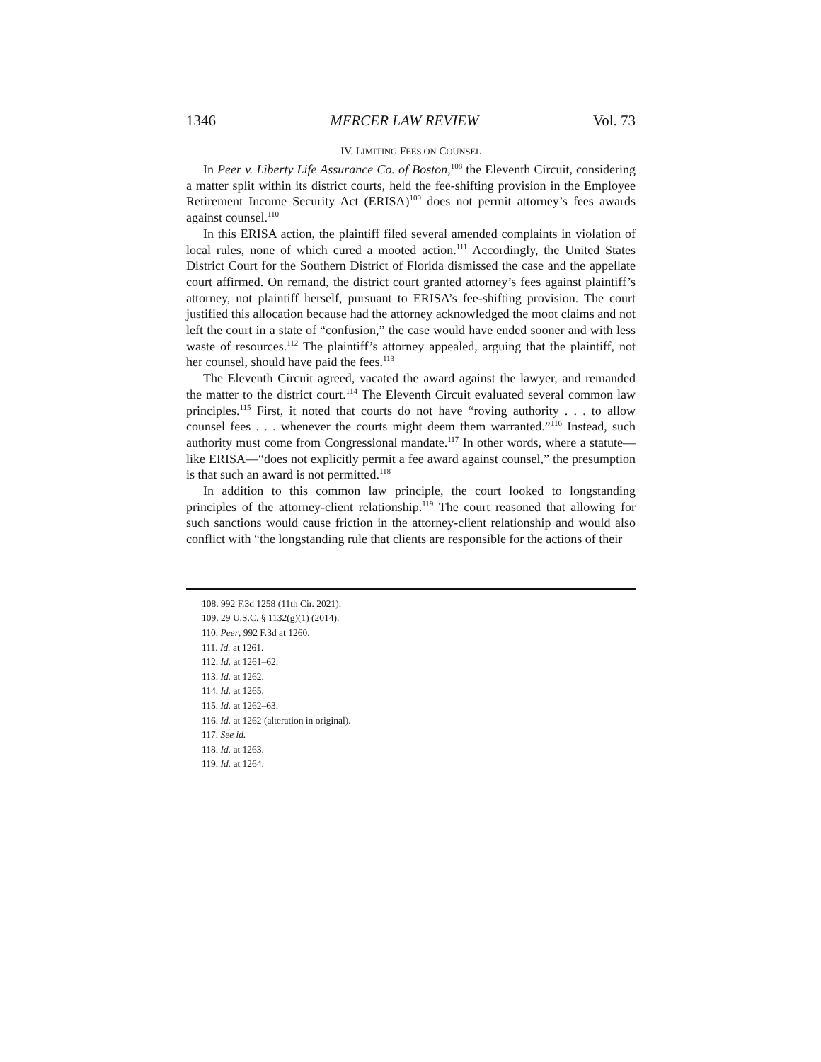1346 MERCER LAW REVIEW Vol. 73
IV. LIMITING FEES ON COUNSEL
In Peer v. Liberty Life Assurance Co. of Boston,<sup>108</sup> the Eleventh Circuit, considering a matter split within its district courts, held the fee-shifting provision in the Employee Retirement Income Security Act (ERISA)<sup>109</sup> does not permit attorney’s fees awards against counsel.<sup>110</sup>
In this ERISA action, the plaintiff filed several amended complaints in violation of local rules, none of which cured a mooted action.<sup>111</sup> Accordingly, the United States District Court for the Southern District of Florida dismissed the case and the appellate court affirmed. On remand, the district court granted attorney’s fees against plaintiff’s attorney, not plaintiff herself, pursuant to ERISA’s fee-shifting provision. The court justified this allocation because had the attorney acknowledged the moot claims and not left the court in a state of “confusion,” the case would have ended sooner and with less waste of resources.<sup>112</sup> The plaintiff’s attorney appealed, arguing that the plaintiff, not her counsel, should have paid the fees.<sup>113</sup>
The Eleventh Circuit agreed, vacated the award against the lawyer, and remanded the matter to the district court.<sup>114</sup> The Eleventh Circuit evaluated several common law principles.<sup>115</sup> First, it noted that courts do not have “roving authority . . . to allow counsel fees . . . whenever the courts might deem them warranted.”<sup>116</sup> Instead, such authority must come from Congressional mandate.<sup>117</sup> In other words, where a statute—like ERISA—“does not explicitly permit a fee award against counsel,” the presumption is that such an award is not permitted.<sup>118</sup>
In addition to this common law principle, the court looked to longstanding principles of the attorney-client relationship.<sup>119</sup> The court reasoned that allowing for such sanctions would cause friction in the attorney-client relationship and would also conflict with “the longstanding rule that clients are responsible for the actions of their
108. 992 F.3d 1258 (11th Cir. 2021).
109. 29 U.S.C. § 1132(g)(1) (2014).
110. Peer, 992 F.3d at 1260.
111. Id. at 1261.
112. Id. at 1261–62.
113. Id. at 1262.
114. Id. at 1265.
115. Id. at 1262–63.
116. Id. at 1262 (alteration in original).
117. See id.
118. Id. at 1263.
119. Id. at 1264.